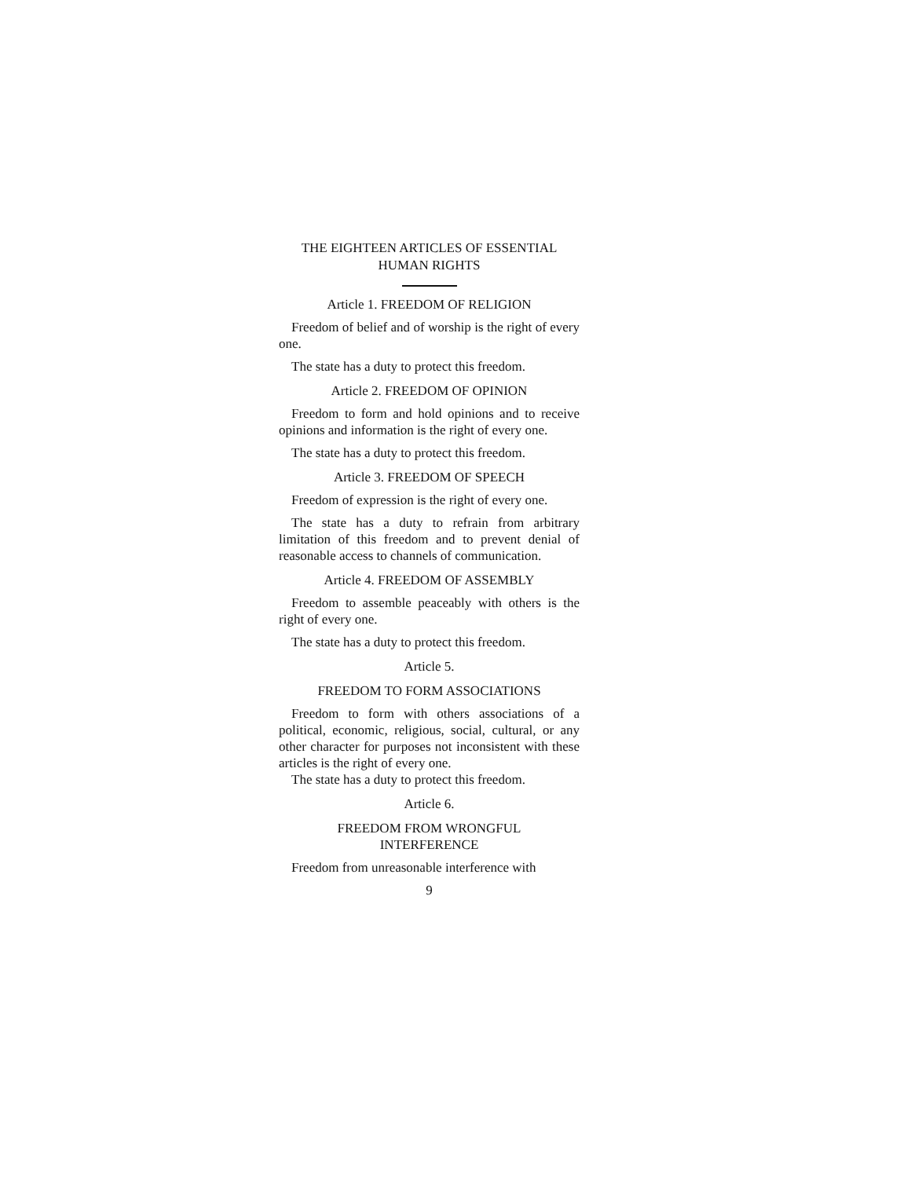THE EIGHTEEN ARTICLES OF ESSENTIAL
HUMAN RIGHTS
Article 1. FREEDOM OF RELIGION
Freedom of belief and of worship is the right of every one.
The state has a duty to protect this freedom.
Article 2. FREEDOM OF OPINION
Freedom to form and hold opinions and to receive opinions and information is the right of every one.
The state has a duty to protect this freedom.
Article 3. FREEDOM OF SPEECH
Freedom of expression is the right of every one.
The state has a duty to refrain from arbitrary limitation of this freedom and to prevent denial of reasonable access to channels of communication.
Article 4. FREEDOM OF ASSEMBLY
Freedom to assemble peaceably with others is the right of every one.
The state has a duty to protect this freedom.
Article 5.
FREEDOM TO FORM ASSOCIATIONS
Freedom to form with others associations of a political, economic, religious, social, cultural, or any other character for purposes not inconsistent with these articles is the right of every one.
The state has a duty to protect this freedom.
Article 6.
FREEDOM FROM WRONGFUL
INTERFERENCE
Freedom from unreasonable interference with
9